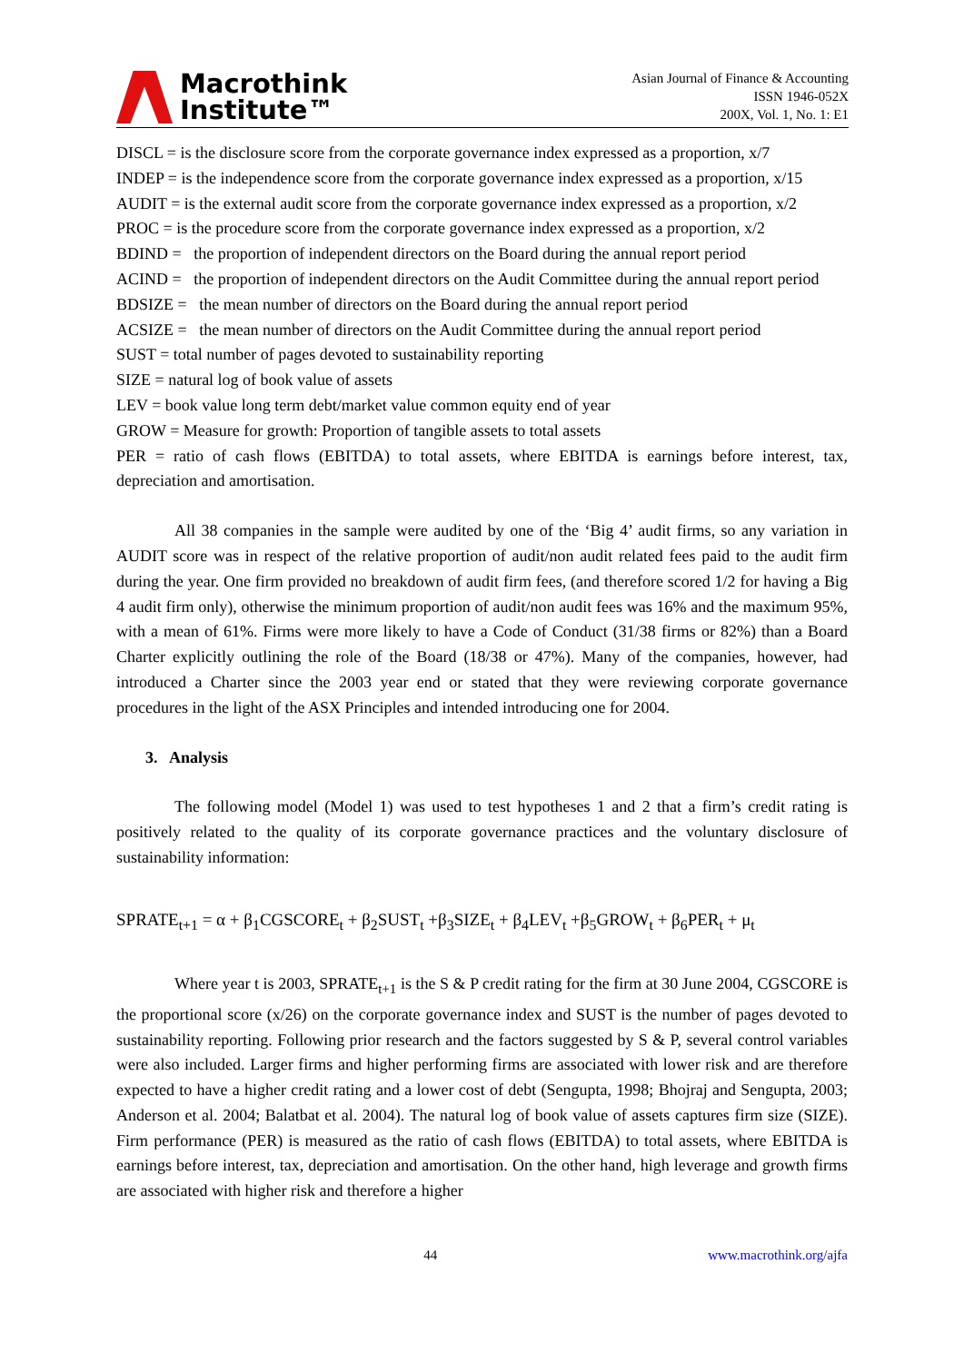Macrothink
Institute™
Asian Journal of Finance & Accounting
ISSN 1946-052X
200X, Vol. 1, No. 1: E1
DISCL = is the disclosure score from the corporate governance index expressed as a proportion, x/7
INDEP = is the independence score from the corporate governance index expressed as a proportion, x/15
AUDIT = is the external audit score from the corporate governance index expressed as a proportion, x/2
PROC = is the procedure score from the corporate governance index expressed as a proportion, x/2
BDIND = the proportion of independent directors on the Board during the annual report period
ACIND = the proportion of independent directors on the Audit Committee during the annual report period
BDSIZE = the mean number of directors on the Board during the annual report period
ACSIZE = the mean number of directors on the Audit Committee during the annual report period
SUST = total number of pages devoted to sustainability reporting
SIZE = natural log of book value of assets
LEV = book value long term debt/market value common equity end of year
GROW = Measure for growth: Proportion of tangible assets to total assets
PER = ratio of cash flows (EBITDA) to total assets, where EBITDA is earnings before interest, tax, depreciation and amortisation.
All 38 companies in the sample were audited by one of the ‘Big 4’ audit firms, so any variation in AUDIT score was in respect of the relative proportion of audit/non audit related fees paid to the audit firm during the year. One firm provided no breakdown of audit firm fees, (and therefore scored 1/2 for having a Big 4 audit firm only), otherwise the minimum proportion of audit/non audit fees was 16% and the maximum 95%, with a mean of 61%. Firms were more likely to have a Code of Conduct (31/38 firms or 82%) than a Board Charter explicitly outlining the role of the Board (18/38 or 47%). Many of the companies, however, had introduced a Charter since the 2003 year end or stated that they were reviewing corporate governance procedures in the light of the ASX Principles and intended introducing one for 2004.
3. Analysis
The following model (Model 1) was used to test hypotheses 1 and 2 that a firm’s credit rating is positively related to the quality of its corporate governance practices and the voluntary disclosure of sustainability information:
SPRATE<sub>t+1</sub> = α + β<sub>1</sub>CGSCORE<sub>t</sub> + β<sub>2</sub>SUST<sub>t</sub> +β<sub>3</sub>SIZE<sub>t</sub> + β<sub>4</sub>LEV<sub>t</sub> +β<sub>5</sub>GROW<sub>t</sub> + β<sub>6</sub>PER<sub>t</sub> + μ<sub>t</sub>
Where year t is 2003, SPRATE<sub>t+1</sub> is the S & P credit rating for the firm at 30 June 2004, CGSCORE is the proportional score (x/26) on the corporate governance index and SUST is the number of pages devoted to sustainability reporting. Following prior research and the factors suggested by S & P, several control variables were also included. Larger firms and higher performing firms are associated with lower risk and are therefore expected to have a higher credit rating and a lower cost of debt (Sengupta, 1998; Bhojraj and Sengupta, 2003; Anderson et al. 2004; Balatbat et al. 2004). The natural log of book value of assets captures firm size (SIZE). Firm performance (PER) is measured as the ratio of cash flows (EBITDA) to total assets, where EBITDA is earnings before interest, tax, depreciation and amortisation. On the other hand, high leverage and growth firms are associated with higher risk and therefore a higher
44 www.macrothink.org/ajfa